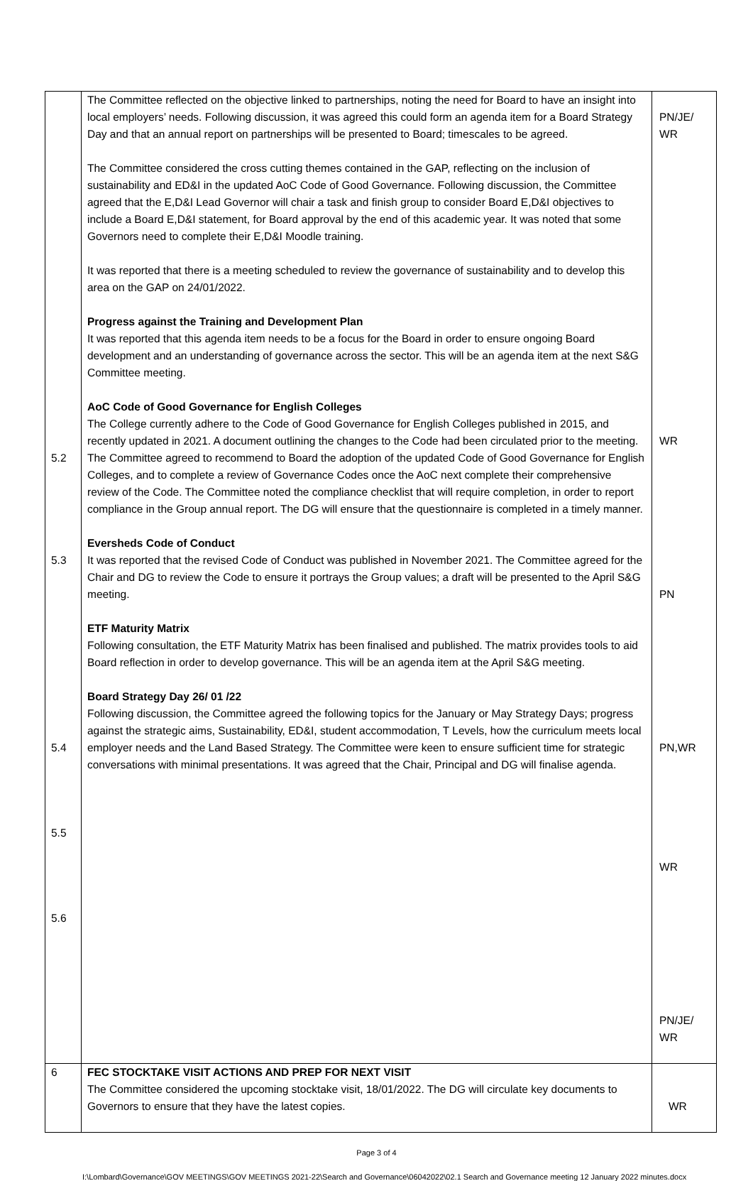| 5.2 5.3 5.4 5.5 5.6 | The Committee reflected on the objective linked to partnerships, noting the need for Board to have an insight into local employers’ needs. Following discussion, it was agreed this could form an agenda item for a Board Strategy Day and that an annual report on partnerships will be presented to Board; timescales to be agreed. The Committee considered the cross cutting themes contained in the GAP, reflecting on the inclusion of sustainability and ED&I in the updated AoC Code of Good Governance. Following discussion, the Committee agreed that the E,D&I Lead Governor will chair a task and finish group to consider Board E,D&I objectives to include a Board E,D&I statement, for Board approval by the end of this academic year. It was noted that some Governors need to complete their E,D&I Moodle training. It was reported that there is a meeting scheduled to review the governance of sustainability and to develop this area on the GAP on 24/01/2022. Progress against the Training and Development Plan It was reported that this agenda item needs to be a focus for the Board in order to ensure ongoing Board development and an understanding of governance across the sector. This will be an agenda item at the next S&G Committee meeting. AoC Code of Good Governance for English Colleges The College currently adhere to the Code of Good Governance for English Colleges published in 2015, and recently updated in 2021. A document outlining the changes to the Code had been circulated prior to the meeting. The Committee agreed to recommend to Board the adoption of the updated Code of Good Governance for English Colleges, and to complete a review of Governance Codes once the AoC next complete their comprehensive review of the Code. The Committee noted the compliance checklist that will require completion, in order to report compliance in the Group annual report. The DG will ensure that the questionnaire is completed in a timely manner. Eversheds Code of Conduct It was reported that the revised Code of Conduct was published in November 2021. The Committee agreed for the Chair and DG to review the Code to ensure it portrays the Group values; a draft will be presented to the April S&G meeting. ETF Maturity Matrix Following consultation, the ETF Maturity Matrix has been finalised and published. The matrix provides tools to aid Board reflection in order to develop governance. This will be an agenda item at the April S&G meeting. Board Strategy Day 26/ 01 /22 Following discussion, the Committee agreed the following topics for the January or May Strategy Days; progress against the strategic aims, Sustainability, ED&I, student accommodation, T Levels, how the curriculum meets local employer needs and the Land Based Strategy. The Committee were keen to ensure sufficient time for strategic conversations with minimal presentations. It was agreed that the Chair, Principal and DG will finalise agenda. | PN/JE/ WR WR PN PN,WR WR PN/JE/ WR |
| 6 | FEC STOCKTAKE VISIT ACTIONS AND PREP FOR NEXT VISIT The Committee considered the upcoming stocktake visit, 18/01/2022. The DG will circulate key documents to Governors to ensure that they have the latest copies. | WR |
Page 3 of 4
I:\Lombard\Governance\GOV MEETINGS\GOV MEETINGS 2021-22\Search and Governance\06042022\02.1 Search and Governance meeting 12 January 2022 minutes.docx